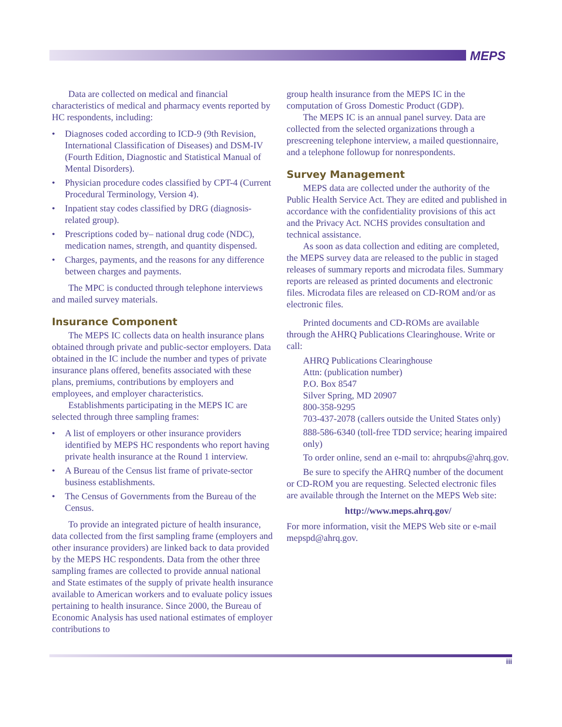MEPS
Data are collected on medical and financial characteristics of medical and pharmacy events reported by HC respondents, including:
• Diagnoses coded according to ICD-9 (9th Revision, International Classification of Diseases) and DSM-IV (Fourth Edition, Diagnostic and Statistical Manual of Mental Disorders).
• Physician procedure codes classified by CPT-4 (Current Procedural Terminology, Version 4).
• Inpatient stay codes classified by DRG (diagnosis-related group).
• Prescriptions coded by– national drug code (NDC), medication names, strength, and quantity dispensed.
• Charges, payments, and the reasons for any difference between charges and payments.
The MPC is conducted through telephone interviews and mailed survey materials.
Insurance Component
The MEPS IC collects data on health insurance plans obtained through private and public-sector employers. Data obtained in the IC include the number and types of private insurance plans offered, benefits associated with these plans, premiums, contributions by employers and employees, and employer characteristics.
Establishments participating in the MEPS IC are selected through three sampling frames:
• A list of employers or other insurance providers identified by MEPS HC respondents who report having private health insurance at the Round 1 interview.
• A Bureau of the Census list frame of private-sector business establishments.
• The Census of Governments from the Bureau of the Census.
To provide an integrated picture of health insurance, data collected from the first sampling frame (employers and other insurance providers) are linked back to data provided by the MEPS HC respondents. Data from the other three sampling frames are collected to provide annual national and State estimates of the supply of private health insurance available to American workers and to evaluate policy issues pertaining to health insurance. Since 2000, the Bureau of Economic Analysis has used national estimates of employer contributions to
group health insurance from the MEPS IC in the computation of Gross Domestic Product (GDP).
The MEPS IC is an annual panel survey. Data are collected from the selected organizations through a prescreening telephone interview, a mailed questionnaire, and a telephone followup for nonrespondents.
Survey Management
MEPS data are collected under the authority of the Public Health Service Act. They are edited and published in accordance with the confidentiality provisions of this act and the Privacy Act. NCHS provides consultation and technical assistance.
As soon as data collection and editing are completed, the MEPS survey data are released to the public in staged releases of summary reports and microdata files. Summary reports are released as printed documents and electronic files. Microdata files are released on CD-ROM and/or as electronic files.
Printed documents and CD-ROMs are available through the AHRQ Publications Clearinghouse. Write or call:
AHRQ Publications Clearinghouse
Attn: (publication number)
P.O. Box 8547
Silver Spring, MD 20907
800-358-9295
703-437-2078 (callers outside the United States only)
888-586-6340 (toll-free TDD service; hearing impaired only)
To order online, send an e-mail to: ahrqpubs@ahrq.gov.
Be sure to specify the AHRQ number of the document or CD-ROM you are requesting. Selected electronic files are available through the Internet on the MEPS Web site:
http://www.meps.ahrq.gov/
For more information, visit the MEPS Web site or e-mail mepspd@ahrq.gov.
iii